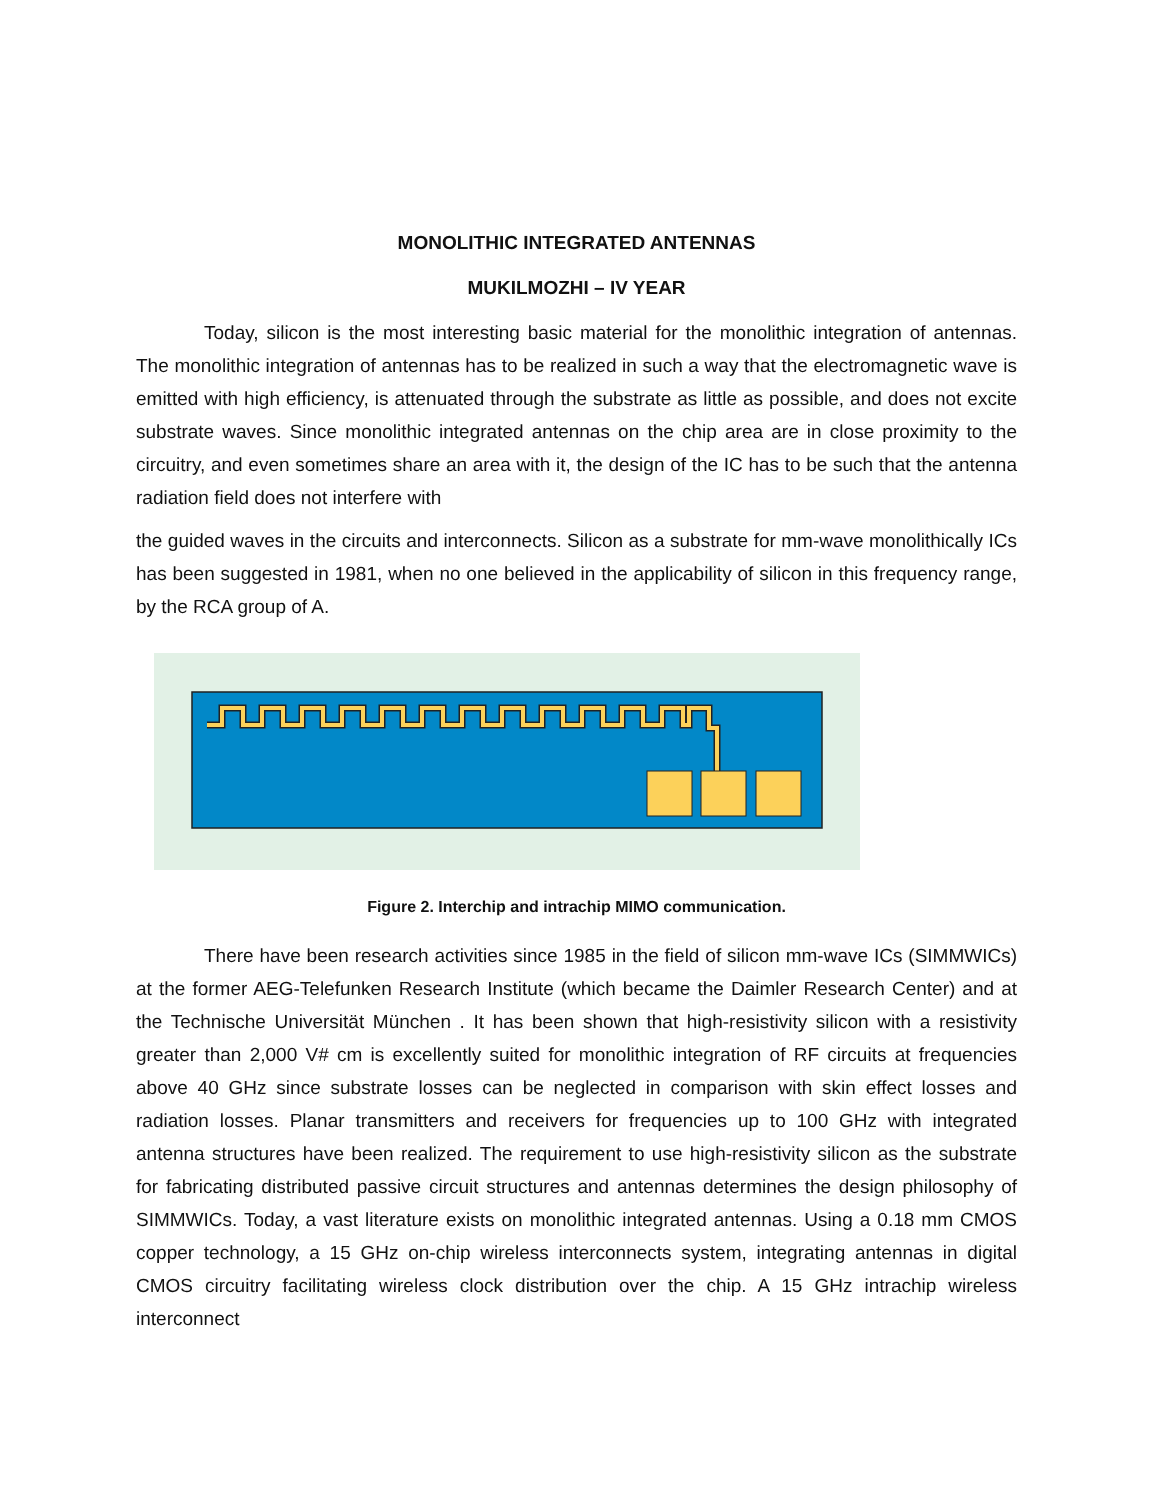MONOLITHIC INTEGRATED ANTENNAS
MUKILMOZHI – IV YEAR
Today, silicon is the most interesting basic material for the monolithic integration of antennas. The monolithic integration of antennas has to be realized in such a way that the electromagnetic wave is emitted with high efficiency, is attenuated through the substrate as little as possible, and does not excite substrate waves. Since monolithic integrated antennas on the chip area are in close proximity to the circuitry, and even sometimes share an area with it, the design of the IC has to be such that the antenna radiation field does not interfere with
the guided waves in the circuits and interconnects. Silicon as a substrate for mm-wave monolithically ICs has been suggested in 1981, when no one believed in the applicability of silicon in this frequency range, by the RCA group of A.
Figure 2. Interchip and intrachip MIMO communication.
There have been research activities since 1985 in the field of silicon mm-wave ICs (SIMMWICs) at the former AEG-Telefunken Research Institute (which became the Daimler Research Center) and at the Technische Universität München . It has been shown that high-resistivity silicon with a resistivity greater than 2,000 V# cm is excellently suited for monolithic integration of RF circuits at frequencies above 40 GHz since substrate losses can be neglected in comparison with skin effect losses and radiation losses. Planar transmitters and receivers for frequencies up to 100 GHz with integrated antenna structures have been realized. The requirement to use high-resistivity silicon as the substrate for fabricating distributed passive circuit structures and antennas determines the design philosophy of SIMMWICs. Today, a vast literature exists on monolithic integrated antennas. Using a 0.18 mm CMOS copper technology, a 15 GHz on-chip wireless interconnects system, integrating antennas in digital CMOS circuitry facilitating wireless clock distribution over the chip. A 15 GHz intrachip wireless interconnect